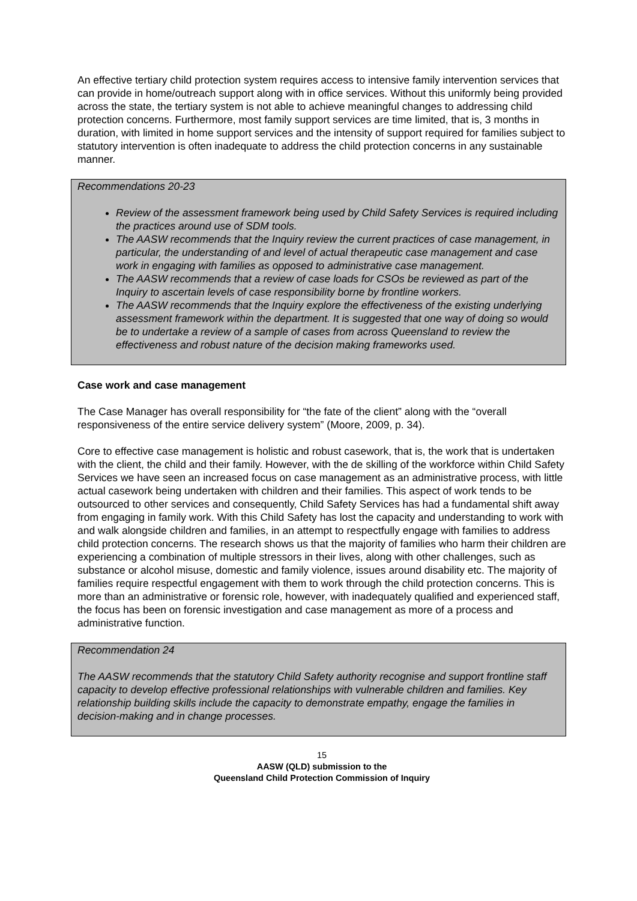An effective tertiary child protection system requires access to intensive family intervention services that can provide in home/outreach support along with in office services. Without this uniformly being provided across the state, the tertiary system is not able to achieve meaningful changes to addressing child protection concerns. Furthermore, most family support services are time limited, that is, 3 months in duration, with limited in home support services and the intensity of support required for families subject to statutory intervention is often inadequate to address the child protection concerns in any sustainable manner.
Recommendations 20-23
Review of the assessment framework being used by Child Safety Services is required including the practices around use of SDM tools.
The AASW recommends that the Inquiry review the current practices of case management, in particular, the understanding of and level of actual therapeutic case management and case work in engaging with families as opposed to administrative case management.
The AASW recommends that a review of case loads for CSOs be reviewed as part of the Inquiry to ascertain levels of case responsibility borne by frontline workers.
The AASW recommends that the Inquiry explore the effectiveness of the existing underlying assessment framework within the department. It is suggested that one way of doing so would be to undertake a review of a sample of cases from across Queensland to review the effectiveness and robust nature of the decision making frameworks used.
Case work and case management
The Case Manager has overall responsibility for “the fate of the client” along with the “overall responsiveness of the entire service delivery system” (Moore, 2009, p. 34).
Core to effective case management is holistic and robust casework, that is, the work that is undertaken with the client, the child and their family. However, with the de skilling of the workforce within Child Safety Services we have seen an increased focus on case management as an administrative process, with little actual casework being undertaken with children and their families. This aspect of work tends to be outsourced to other services and consequently, Child Safety Services has had a fundamental shift away from engaging in family work. With this Child Safety has lost the capacity and understanding to work with and walk alongside children and families, in an attempt to respectfully engage with families to address child protection concerns. The research shows us that the majority of families who harm their children are experiencing a combination of multiple stressors in their lives, along with other challenges, such as substance or alcohol misuse, domestic and family violence, issues around disability etc. The majority of families require respectful engagement with them to work through the child protection concerns. This is more than an administrative or forensic role, however, with inadequately qualified and experienced staff, the focus has been on forensic investigation and case management as more of a process and administrative function.
Recommendation 24
The AASW recommends that the statutory Child Safety authority recognise and support frontline staff capacity to develop effective professional relationships with vulnerable children and families. Key relationship building skills include the capacity to demonstrate empathy, engage the families in decision-making and in change processes.
15
AASW (QLD) submission to the
Queensland Child Protection Commission of Inquiry